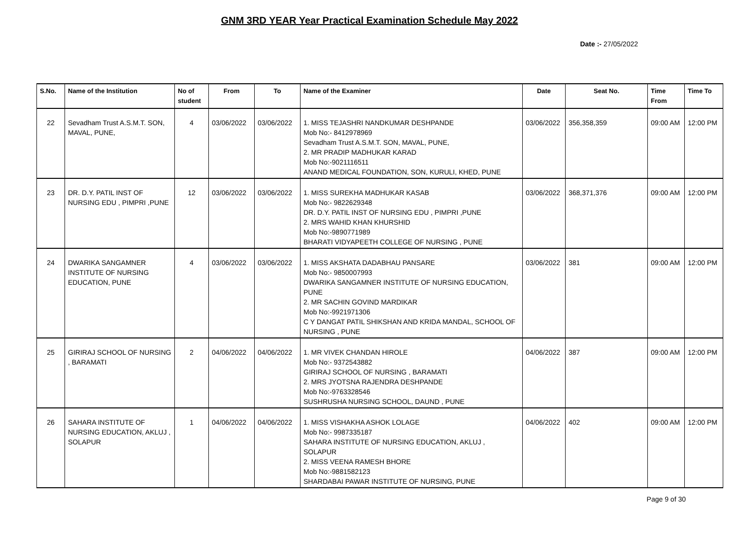GNM 3RD YEAR Year Practical Examination Schedule May 2022
Date :- 27/05/2022
| S.No. | Name of the Institution | No of student | From | To | Name of the Examiner | Date | Seat No. | Time From | Time To |
| --- | --- | --- | --- | --- | --- | --- | --- | --- | --- |
| 22 | Sevadham Trust A.S.M.T. SON, MAVAL, PUNE, | 4 | 03/06/2022 | 03/06/2022 | 1. MISS TEJASHRI NANDKUMAR DESHPANDE Mob No:- 8412978969 Sevadham Trust A.S.M.T. SON, MAVAL, PUNE, 2. MR PRADIP MADHUKAR KARAD Mob No:-9021116511 ANAND MEDICAL FOUNDATION, SON, KURULI, KHED, PUNE | 03/06/2022 | 356,358,359 | 09:00 AM | 12:00 PM |
| 23 | DR. D.Y. PATIL INST OF NURSING EDU , PIMPRI ,PUNE | 12 | 03/06/2022 | 03/06/2022 | 1. MISS SUREKHA MADHUKAR KASAB Mob No:- 9822629348 DR. D.Y. PATIL INST OF NURSING EDU , PIMPRI ,PUNE 2. MRS WAHID KHAN KHURSHID Mob No:-9890771989 BHARATI VIDYAPEETH COLLEGE OF NURSING , PUNE | 03/06/2022 | 368,371,376 | 09:00 AM | 12:00 PM |
| 24 | DWARIKA SANGAMNER INSTITUTE OF NURSING EDUCATION, PUNE | 4 | 03/06/2022 | 03/06/2022 | 1. MISS AKSHATA DADABHAU PANSARE Mob No:- 9850007993 DWARIKA SANGAMNER INSTITUTE OF NURSING EDUCATION, PUNE 2. MR SACHIN GOVIND MARDIKAR Mob No:-9921971306 C Y DANGAT PATIL SHIKSHAN AND KRIDA MANDAL, SCHOOL OF NURSING , PUNE | 03/06/2022 | 381 | 09:00 AM | 12:00 PM |
| 25 | GIRIRAJ SCHOOL OF NURSING , BARAMATI | 2 | 04/06/2022 | 04/06/2022 | 1. MR VIVEK CHANDAN HIROLE Mob No:- 9372543882 GIRIRAJ SCHOOL OF NURSING , BARAMATI 2. MRS JYOTSNA RAJENDRA DESHPANDE Mob No:-9763328546 SUSHRUSHA NURSING SCHOOL, DAUND , PUNE | 04/06/2022 | 387 | 09:00 AM | 12:00 PM |
| 26 | SAHARA INSTITUTE OF NURSING EDUCATION, AKLUJ , SOLAPUR | 1 | 04/06/2022 | 04/06/2022 | 1. MISS VISHAKHA ASHOK LOLAGE Mob No:- 9987335187 SAHARA INSTITUTE OF NURSING EDUCATION, AKLUJ , SOLAPUR 2. MISS VEENA RAMESH BHORE Mob No:-9881582123 SHARDABAI PAWAR INSTITUTE OF NURSING, PUNE | 04/06/2022 | 402 | 09:00 AM | 12:00 PM |
Page 9 of 30